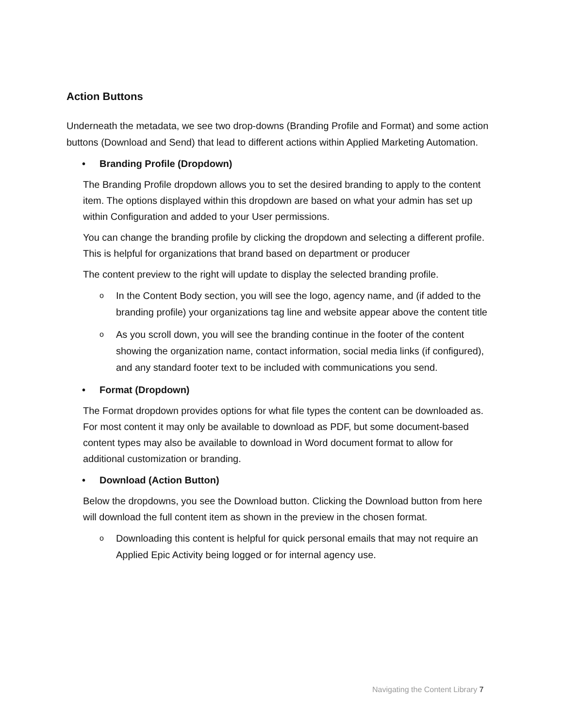Action Buttons
Underneath the metadata, we see two drop-downs (Branding Profile and Format) and some action buttons (Download and Send) that lead to different actions within Applied Marketing Automation.
• Branding Profile (Dropdown)
The Branding Profile dropdown allows you to set the desired branding to apply to the content item. The options displayed within this dropdown are based on what your admin has set up within Configuration and added to your User permissions.
You can change the branding profile by clicking the dropdown and selecting a different profile. This is helpful for organizations that brand based on department or producer
The content preview to the right will update to display the selected branding profile.
o In the Content Body section, you will see the logo, agency name, and (if added to the branding profile) your organizations tag line and website appear above the content title
o As you scroll down, you will see the branding continue in the footer of the content showing the organization name, contact information, social media links (if configured), and any standard footer text to be included with communications you send.
• Format (Dropdown)
The Format dropdown provides options for what file types the content can be downloaded as. For most content it may only be available to download as PDF, but some document-based content types may also be available to download in Word document format to allow for additional customization or branding.
• Download (Action Button)
Below the dropdowns, you see the Download button. Clicking the Download button from here will download the full content item as shown in the preview in the chosen format.
o Downloading this content is helpful for quick personal emails that may not require an Applied Epic Activity being logged or for internal agency use.
Navigating the Content Library 7